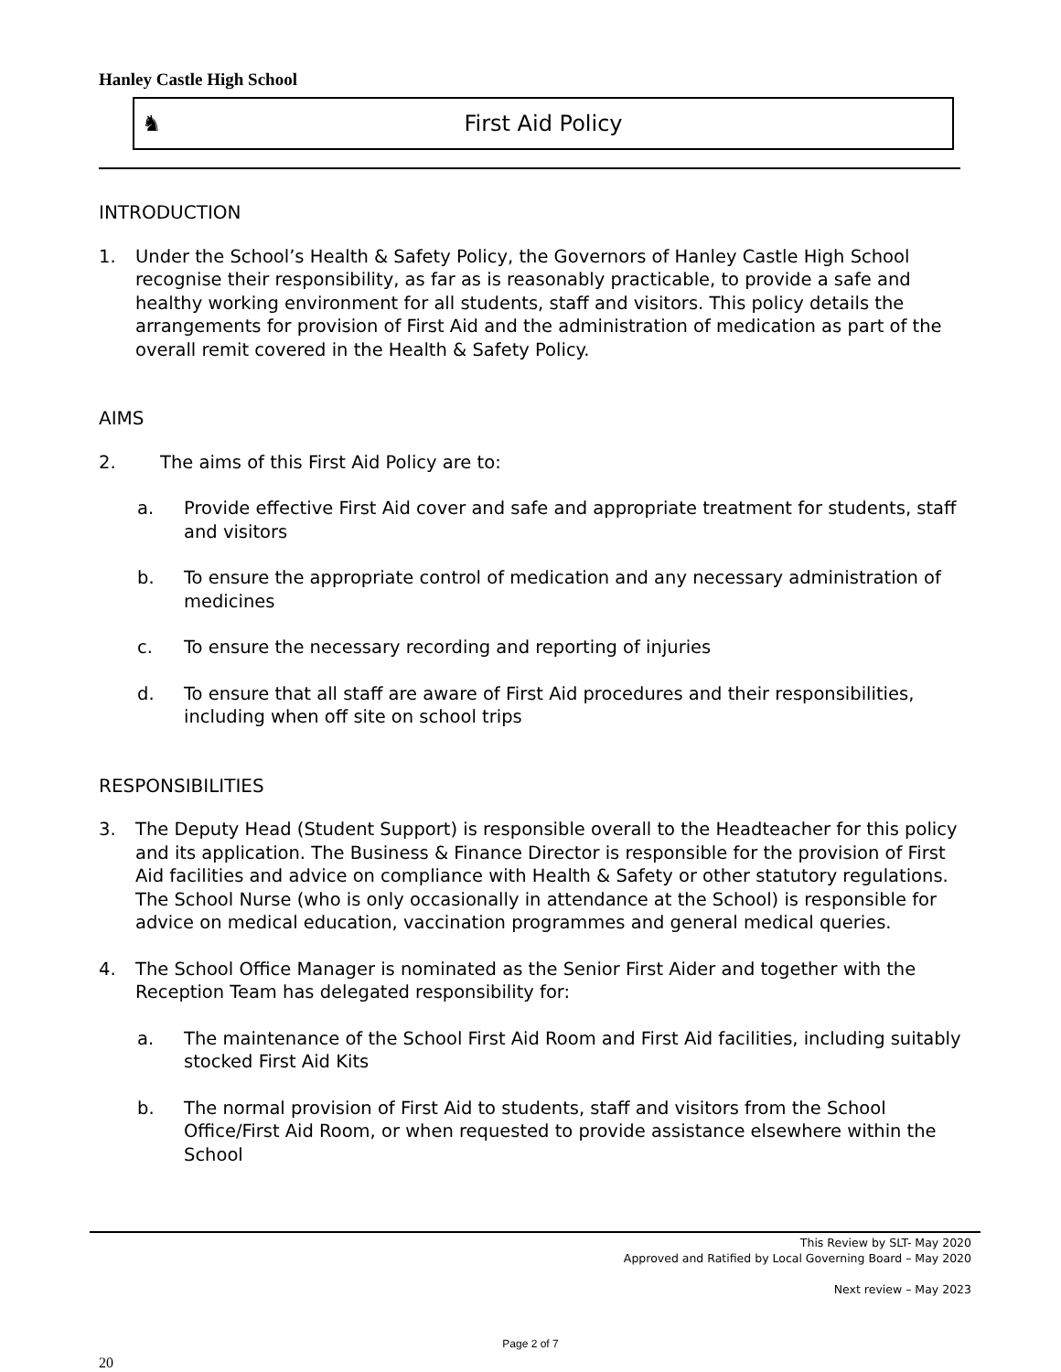Hanley Castle High School
♞ First Aid Policy
INTRODUCTION
1. Under the School’s Health & Safety Policy, the Governors of Hanley Castle High School recognise their responsibility, as far as is reasonably practicable, to provide a safe and healthy working environment for all students, staff and visitors. This policy details the arrangements for provision of First Aid and the administration of medication as part of the overall remit covered in the Health & Safety Policy.
AIMS
2. The aims of this First Aid Policy are to:
a. Provide effective First Aid cover and safe and appropriate treatment for students, staff and visitors
b. To ensure the appropriate control of medication and any necessary administration of medicines
c. To ensure the necessary recording and reporting of injuries
d. To ensure that all staff are aware of First Aid procedures and their responsibilities, including when off site on school trips
RESPONSIBILITIES
3. The Deputy Head (Student Support) is responsible overall to the Headteacher for this policy and its application. The Business & Finance Director is responsible for the provision of First Aid facilities and advice on compliance with Health & Safety or other statutory regulations. The School Nurse (who is only occasionally in attendance at the School) is responsible for advice on medical education, vaccination programmes and general medical queries.
4. The School Office Manager is nominated as the Senior First Aider and together with the Reception Team has delegated responsibility for:
a. The maintenance of the School First Aid Room and First Aid facilities, including suitably stocked First Aid Kits
b. The normal provision of First Aid to students, staff and visitors from the School Office/First Aid Room, or when requested to provide assistance elsewhere within the School
This Review by SLT- May 2020
Approved and Ratified by Local Governing Board – May 2020
Next review – May 2023
Page 2 of 7
20